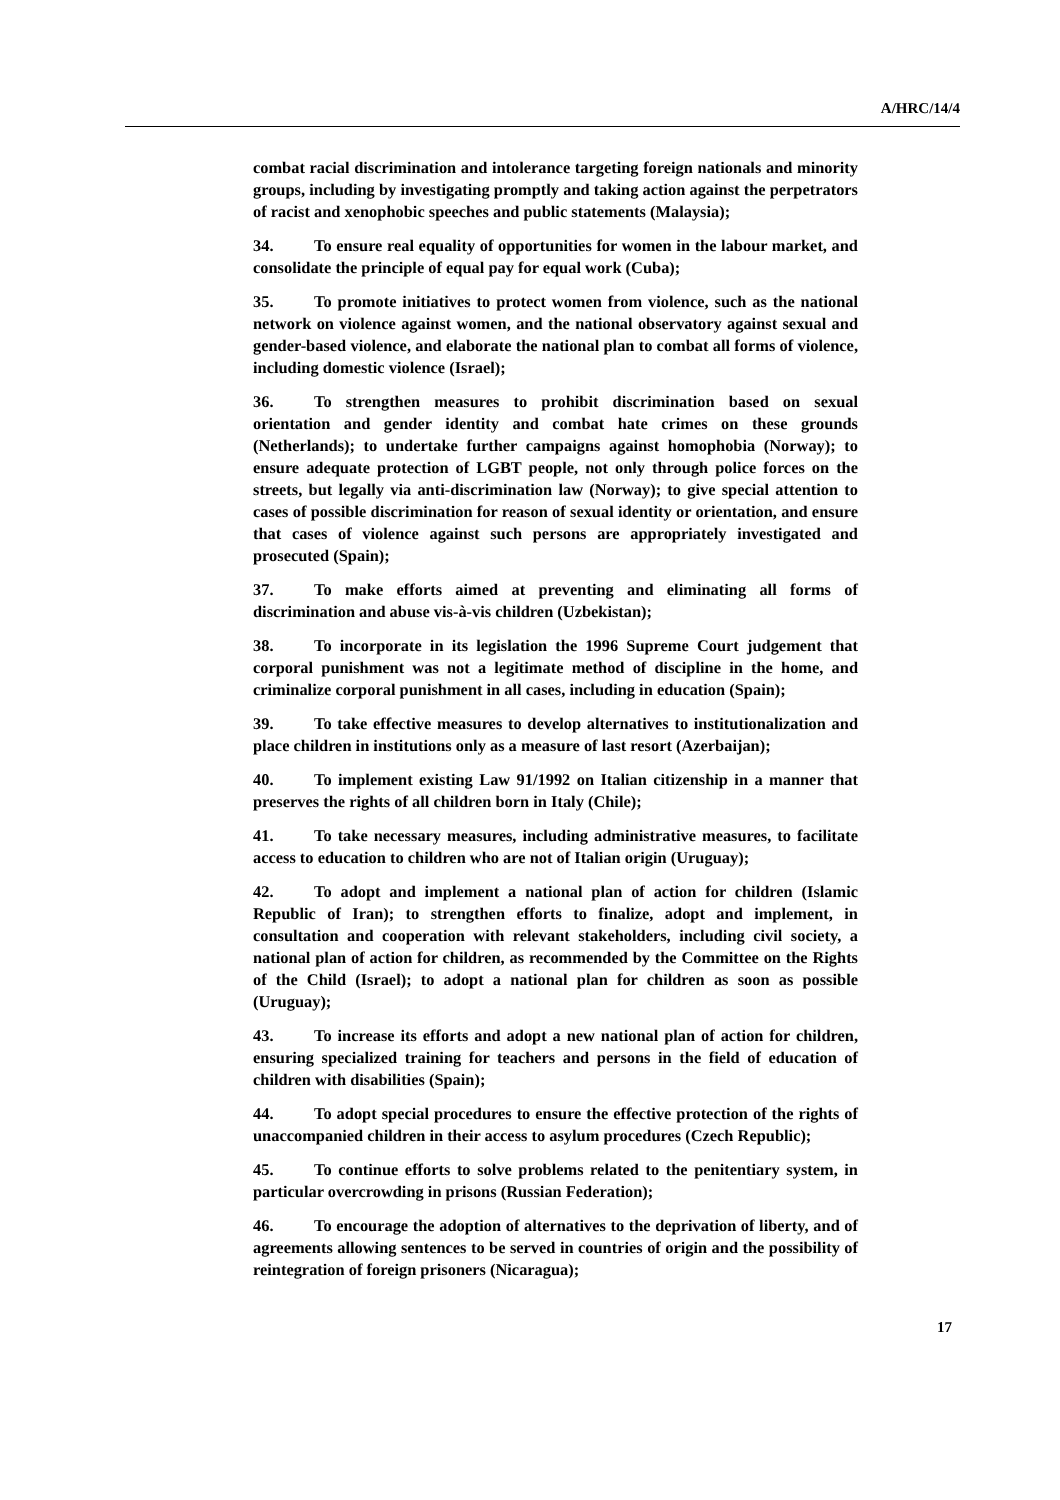A/HRC/14/4
combat racial discrimination and intolerance targeting foreign nationals and minority groups, including by investigating promptly and taking action against the perpetrators of racist and xenophobic speeches and public statements (Malaysia);
34. To ensure real equality of opportunities for women in the labour market, and consolidate the principle of equal pay for equal work (Cuba);
35. To promote initiatives to protect women from violence, such as the national network on violence against women, and the national observatory against sexual and gender-based violence, and elaborate the national plan to combat all forms of violence, including domestic violence (Israel);
36. To strengthen measures to prohibit discrimination based on sexual orientation and gender identity and combat hate crimes on these grounds (Netherlands); to undertake further campaigns against homophobia (Norway); to ensure adequate protection of LGBT people, not only through police forces on the streets, but legally via anti-discrimination law (Norway); to give special attention to cases of possible discrimination for reason of sexual identity or orientation, and ensure that cases of violence against such persons are appropriately investigated and prosecuted (Spain);
37. To make efforts aimed at preventing and eliminating all forms of discrimination and abuse vis-à-vis children (Uzbekistan);
38. To incorporate in its legislation the 1996 Supreme Court judgement that corporal punishment was not a legitimate method of discipline in the home, and criminalize corporal punishment in all cases, including in education (Spain);
39. To take effective measures to develop alternatives to institutionalization and place children in institutions only as a measure of last resort (Azerbaijan);
40. To implement existing Law 91/1992 on Italian citizenship in a manner that preserves the rights of all children born in Italy (Chile);
41. To take necessary measures, including administrative measures, to facilitate access to education to children who are not of Italian origin (Uruguay);
42. To adopt and implement a national plan of action for children (Islamic Republic of Iran); to strengthen efforts to finalize, adopt and implement, in consultation and cooperation with relevant stakeholders, including civil society, a national plan of action for children, as recommended by the Committee on the Rights of the Child (Israel); to adopt a national plan for children as soon as possible (Uruguay);
43. To increase its efforts and adopt a new national plan of action for children, ensuring specialized training for teachers and persons in the field of education of children with disabilities (Spain);
44. To adopt special procedures to ensure the effective protection of the rights of unaccompanied children in their access to asylum procedures (Czech Republic);
45. To continue efforts to solve problems related to the penitentiary system, in particular overcrowding in prisons (Russian Federation);
46. To encourage the adoption of alternatives to the deprivation of liberty, and of agreements allowing sentences to be served in countries of origin and the possibility of reintegration of foreign prisoners (Nicaragua);
17